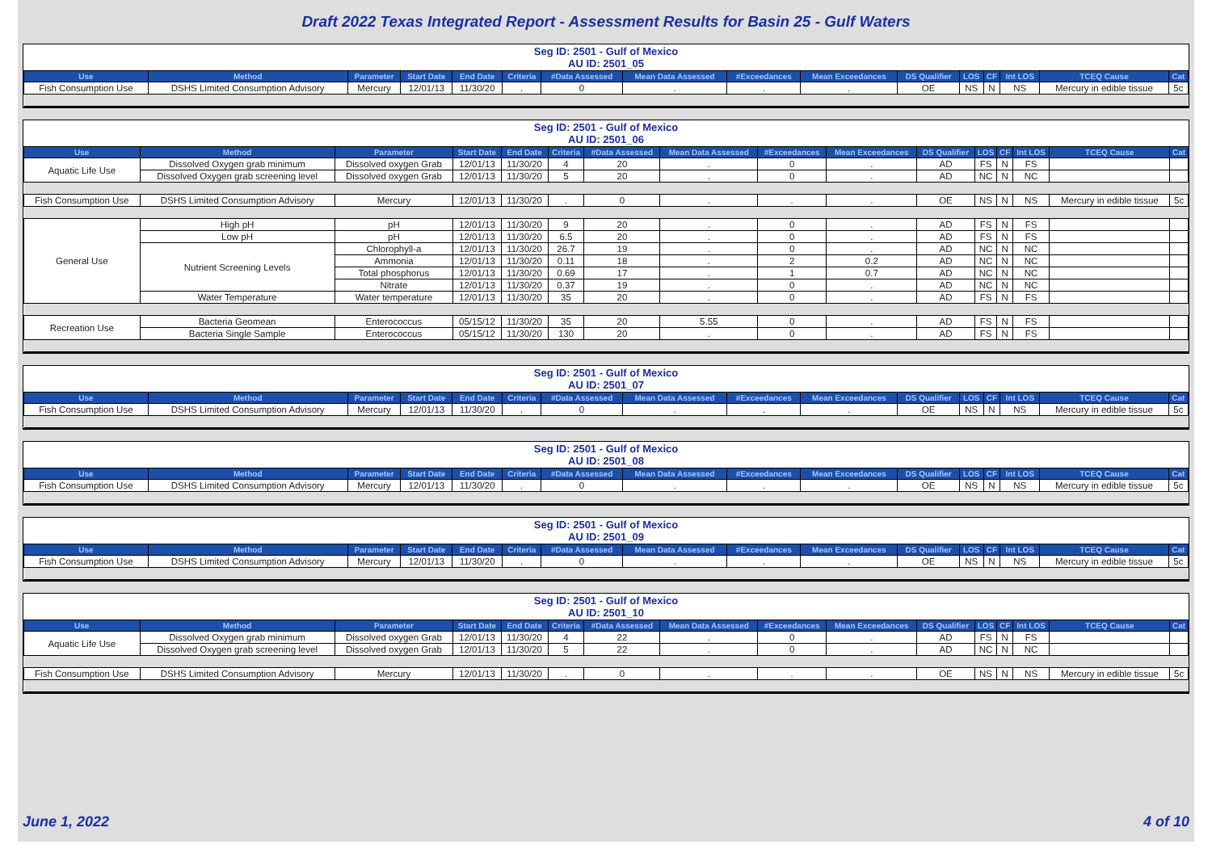Draft 2022 Texas Integrated Report - Assessment Results for Basin 25 - Gulf Waters
Seg ID: 2501 - Gulf of Mexico
AU ID: 2501_05
| Use | Method | Parameter | Start Date | End Date | Criteria | #Data Assessed | Mean Data Assessed | #Exceedances | Mean Exceedances | DS Qualifier | LOS | CF | Int LOS | TCEQ Cause | Cat |
| --- | --- | --- | --- | --- | --- | --- | --- | --- | --- | --- | --- | --- | --- | --- | --- |
| Fish Consumption Use | DSHS Limited Consumption Advisory | Mercury | 12/01/13 | 11/30/20 | . | 0 | . | . | . | OE | NS | N | NS | Mercury in edible tissue | 5c |
Seg ID: 2501 - Gulf of Mexico
AU ID: 2501_06
| Use | Method | Parameter | Start Date | End Date | Criteria | #Data Assessed | Mean Data Assessed | #Exceedances | Mean Exceedances | DS Qualifier | LOS | CF | Int LOS | TCEQ Cause | Cat |
| --- | --- | --- | --- | --- | --- | --- | --- | --- | --- | --- | --- | --- | --- | --- | --- |
| Aquatic Life Use | Dissolved Oxygen grab minimum | Dissolved oxygen Grab | 12/01/13 | 11/30/20 | 4 | 20 | . | 0 | . | AD | FS | N | FS | | |
| | Dissolved Oxygen grab screening level | Dissolved oxygen Grab | 12/01/13 | 11/30/20 | 5 | 20 | . | 0 | . | AD | NC | N | NC | | |
| Fish Consumption Use | DSHS Limited Consumption Advisory | Mercury | 12/01/13 | 11/30/20 | . | 0 | . | . | . | OE | NS | N | NS | Mercury in edible tissue | 5c |
| General Use | High pH | pH | 12/01/13 | 11/30/20 | 9 | 20 | . | 0 | . | AD | FS | N | FS | | |
| | Low pH | pH | 12/01/13 | 11/30/20 | 6.5 | 20 | . | 0 | . | AD | FS | N | FS | | |
| | Nutrient Screening Levels | Chlorophyll-a | 12/01/13 | 11/30/20 | 26.7 | 19 | . | 0 | . | AD | NC | N | NC | | |
| | | Ammonia | 12/01/13 | 11/30/20 | 0.11 | 18 | . | 2 | 0.2 | AD | NC | N | NC | | |
| | | Total phosphorus | 12/01/13 | 11/30/20 | 0.69 | 17 | . | 1 | 0.7 | AD | NC | N | NC | | |
| | | Nitrate | 12/01/13 | 11/30/20 | 0.37 | 19 | . | 0 | . | AD | NC | N | NC | | |
| | Water Temperature | Water temperature | 12/01/13 | 11/30/20 | 35 | 20 | . | 0 | . | AD | FS | N | FS | | |
| Recreation Use | Bacteria Geomean | Enterococcus | 05/15/12 | 11/30/20 | 35 | 20 | 5.55 | 0 | . | AD | FS | N | FS | | |
| | Bacteria Single Sample | Enterococcus | 05/15/12 | 11/30/20 | 130 | 20 | . | 0 | . | AD | FS | N | FS | | |
Seg ID: 2501 - Gulf of Mexico
AU ID: 2501_07
| Use | Method | Parameter | Start Date | End Date | Criteria | #Data Assessed | Mean Data Assessed | #Exceedances | Mean Exceedances | DS Qualifier | LOS | CF | Int LOS | TCEQ Cause | Cat |
| --- | --- | --- | --- | --- | --- | --- | --- | --- | --- | --- | --- | --- | --- | --- | --- |
| Fish Consumption Use | DSHS Limited Consumption Advisory | Mercury | 12/01/13 | 11/30/20 | . | 0 | . | . | . | OE | NS | N | NS | Mercury in edible tissue | 5c |
Seg ID: 2501 - Gulf of Mexico
AU ID: 2501_08
| Use | Method | Parameter | Start Date | End Date | Criteria | #Data Assessed | Mean Data Assessed | #Exceedances | Mean Exceedances | DS Qualifier | LOS | CF | Int LOS | TCEQ Cause | Cat |
| --- | --- | --- | --- | --- | --- | --- | --- | --- | --- | --- | --- | --- | --- | --- | --- |
| Fish Consumption Use | DSHS Limited Consumption Advisory | Mercury | 12/01/13 | 11/30/20 | . | 0 | . | . | . | OE | NS | N | NS | Mercury in edible tissue | 5c |
Seg ID: 2501 - Gulf of Mexico
AU ID: 2501_09
| Use | Method | Parameter | Start Date | End Date | Criteria | #Data Assessed | Mean Data Assessed | #Exceedances | Mean Exceedances | DS Qualifier | LOS | CF | Int LOS | TCEQ Cause | Cat |
| --- | --- | --- | --- | --- | --- | --- | --- | --- | --- | --- | --- | --- | --- | --- | --- |
| Fish Consumption Use | DSHS Limited Consumption Advisory | Mercury | 12/01/13 | 11/30/20 | . | 0 | . | . | . | OE | NS | N | NS | Mercury in edible tissue | 5c |
Seg ID: 2501 - Gulf of Mexico
AU ID: 2501_10
| Use | Method | Parameter | Start Date | End Date | Criteria | #Data Assessed | Mean Data Assessed | #Exceedances | Mean Exceedances | DS Qualifier | LOS | CF | Int LOS | TCEQ Cause | Cat |
| --- | --- | --- | --- | --- | --- | --- | --- | --- | --- | --- | --- | --- | --- | --- | --- |
| Aquatic Life Use | Dissolved Oxygen grab minimum | Dissolved oxygen Grab | 12/01/13 | 11/30/20 | 4 | 22 | . | 0 | . | AD | FS | N | FS | | |
| | Dissolved Oxygen grab screening level | Dissolved oxygen Grab | 12/01/13 | 11/30/20 | 5 | 22 | . | 0 | . | AD | NC | N | NC | | |
| Fish Consumption Use | DSHS Limited Consumption Advisory | Mercury | 12/01/13 | 11/30/20 | . | 0 | . | . | . | OE | NS | N | NS | Mercury in edible tissue | 5c |
June 1, 2022 4 of 10